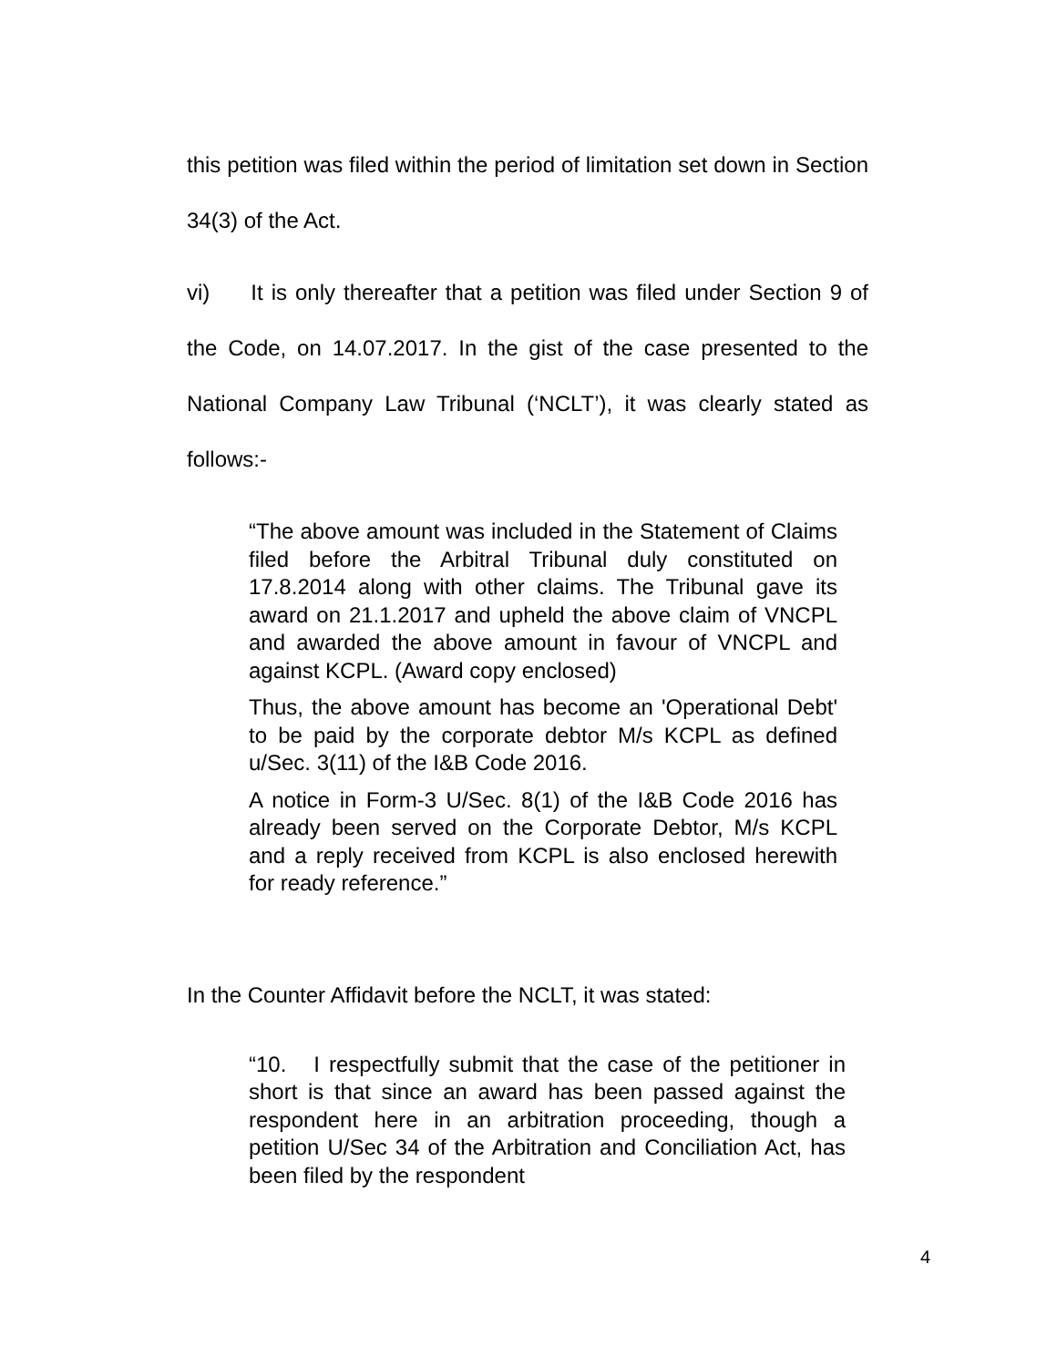this petition was filed within the period of limitation set down in Section 34(3) of the Act.
vi) It is only thereafter that a petition was filed under Section 9 of the Code, on 14.07.2017. In the gist of the case presented to the National Company Law Tribunal (‘NCLT’), it was clearly stated as follows:-
“The above amount was included in the Statement of Claims filed before the Arbitral Tribunal duly constituted on 17.8.2014 along with other claims. The Tribunal gave its award on 21.1.2017 and upheld the above claim of VNCPL and awarded the above amount in favour of VNCPL and against KCPL. (Award copy enclosed)
Thus, the above amount has become an 'Operational Debt' to be paid by the corporate debtor M/s KCPL as defined u/Sec. 3(11) of the I&B Code 2016.
A notice in Form-3 U/Sec. 8(1) of the I&B Code 2016 has already been served on the Corporate Debtor, M/s KCPL and a reply received from KCPL is also enclosed herewith for ready reference.”
In the Counter Affidavit before the NCLT, it was stated:
“10. I respectfully submit that the case of the petitioner in short is that since an award has been passed against the respondent here in an arbitration proceeding, though a petition U/Sec 34 of the Arbitration and Conciliation Act, has been filed by the respondent
4